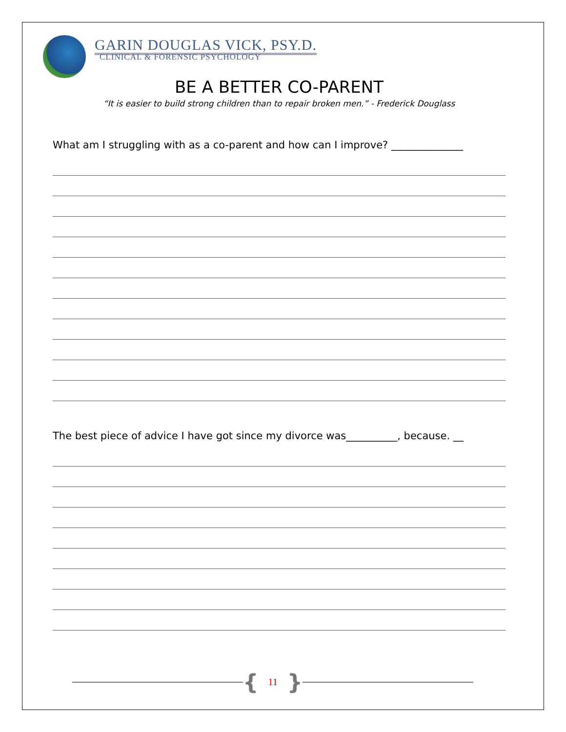GARIN DOUGLAS VICK, PSY.D.
CLINICAL & FORENSIC PSYCHOLOGY
BE A BETTER CO-PARENT
“It is easier to build strong children than to repair broken men.” - Frederick Douglass
What am I struggling with as a co-parent and how can I improve? ______________
The best piece of advice I have got since my divorce was__________, because. __
{ 11 }